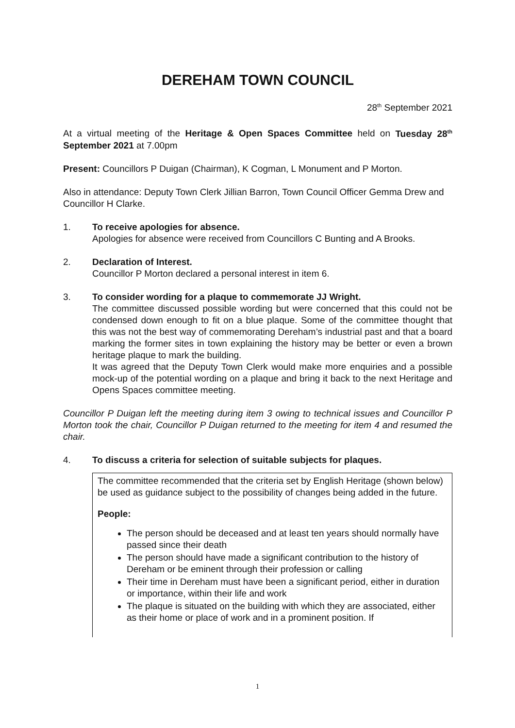DEREHAM TOWN COUNCIL
28<sup>th</sup> September 2021
At a virtual meeting of the Heritage & Open Spaces Committee held on Tuesday 28<sup>th</sup> September 2021 at 7.00pm
Present: Councillors P Duigan (Chairman), K Cogman, L Monument and P Morton.
Also in attendance: Deputy Town Clerk Jillian Barron, Town Council Officer Gemma Drew and Councillor H Clarke.
1. To receive apologies for absence.
Apologies for absence were received from Councillors C Bunting and A Brooks.
2. Declaration of Interest.
Councillor P Morton declared a personal interest in item 6.
3. To consider wording for a plaque to commemorate JJ Wright.
The committee discussed possible wording but were concerned that this could not be condensed down enough to fit on a blue plaque. Some of the committee thought that this was not the best way of commemorating Dereham’s industrial past and that a board marking the former sites in town explaining the history may be better or even a brown heritage plaque to mark the building.
It was agreed that the Deputy Town Clerk would make more enquiries and a possible mock-up of the potential wording on a plaque and bring it back to the next Heritage and Opens Spaces committee meeting.
Councillor P Duigan left the meeting during item 3 owing to technical issues and Councillor P Morton took the chair, Councillor P Duigan returned to the meeting for item 4 and resumed the chair.
4. To discuss a criteria for selection of suitable subjects for plaques.
The committee recommended that the criteria set by English Heritage (shown below) be used as guidance subject to the possibility of changes being added in the future.
People:
The person should be deceased and at least ten years should normally have passed since their death
The person should have made a significant contribution to the history of Dereham or be eminent through their profession or calling
Their time in Dereham must have been a significant period, either in duration or importance, within their life and work
The plaque is situated on the building with which they are associated, either as their home or place of work and in a prominent position. If
1